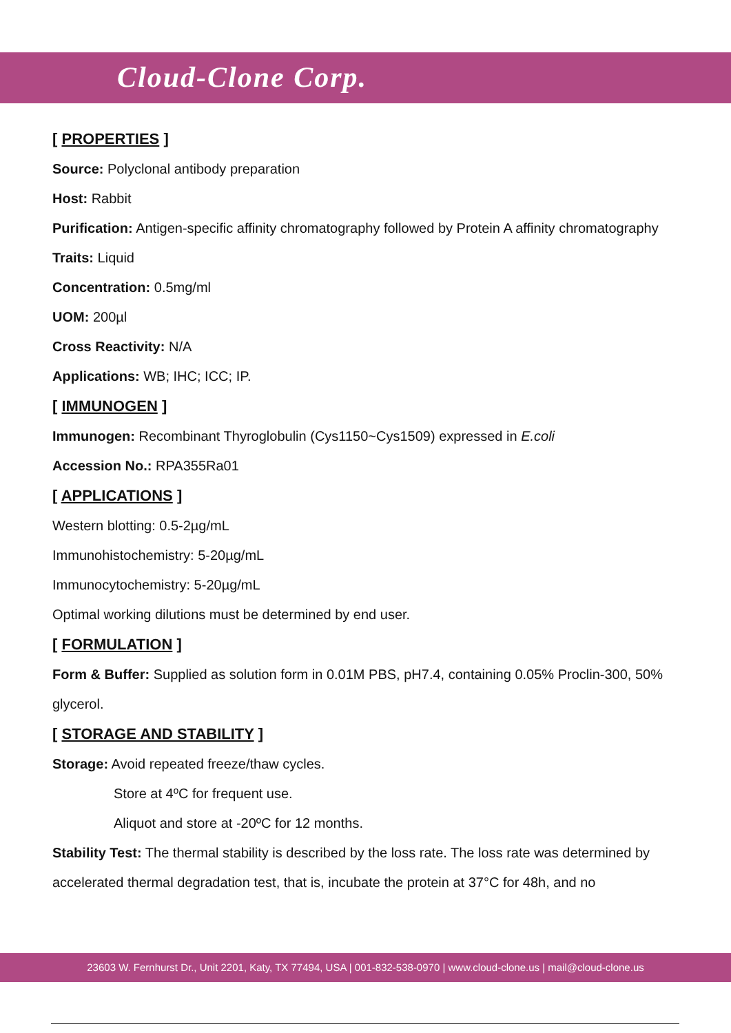Cloud-Clone Corp.
[ PROPERTIES ]
Source: Polyclonal antibody preparation
Host: Rabbit
Purification: Antigen-specific affinity chromatography followed by Protein A affinity chromatography
Traits: Liquid
Concentration: 0.5mg/ml
UOM: 200µl
Cross Reactivity: N/A
Applications: WB; IHC; ICC; IP.
[ IMMUNOGEN ]
Immunogen: Recombinant Thyroglobulin (Cys1150~Cys1509) expressed in E.coli
Accession No.: RPA355Ra01
[ APPLICATIONS ]
Western blotting: 0.5-2µg/mL
Immunohistochemistry: 5-20µg/mL
Immunocytochemistry: 5-20µg/mL
Optimal working dilutions must be determined by end user.
[ FORMULATION ]
Form & Buffer: Supplied as solution form in 0.01M PBS, pH7.4, containing 0.05% Proclin-300, 50% glycerol.
[ STORAGE AND STABILITY ]
Storage: Avoid repeated freeze/thaw cycles.
Store at 4ºC for frequent use.
Aliquot and store at -20ºC for 12 months.
Stability Test: The thermal stability is described by the loss rate. The loss rate was determined by accelerated thermal degradation test, that is, incubate the protein at 37°C for 48h, and no
23603 W. Fernhurst Dr., Unit 2201, Katy, TX 77494, USA | 001-832-538-0970 | www.cloud-clone.us | mail@cloud-clone.us